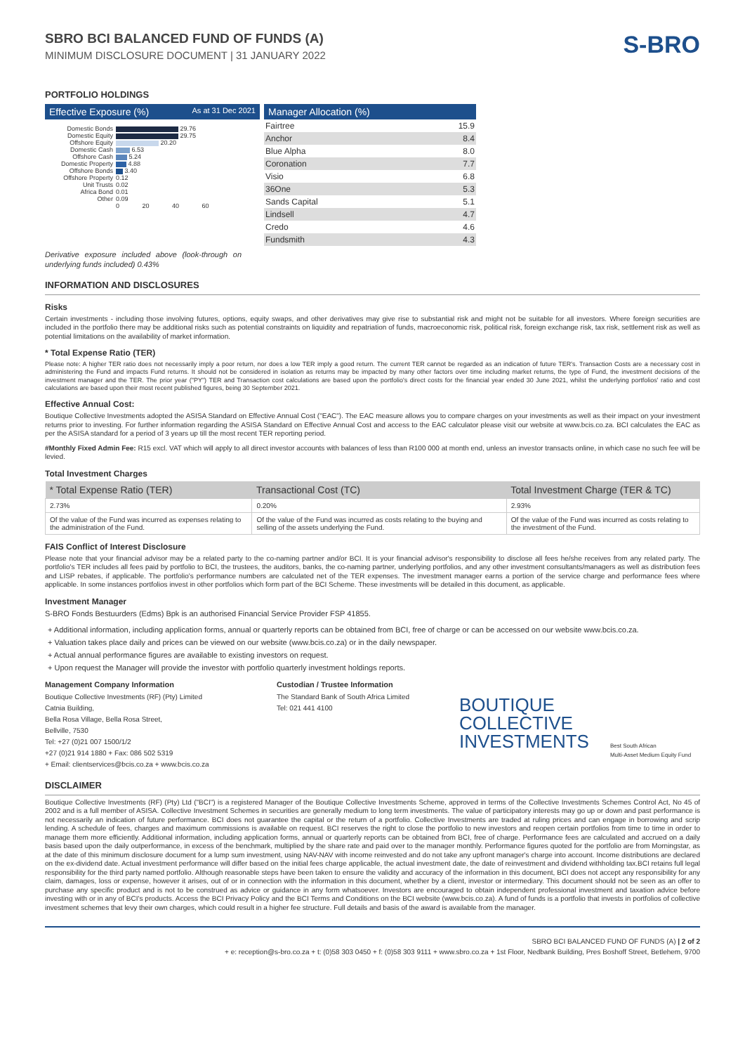SBRO BCI BALANCED FUND OF FUNDS (A)
MINIMUM DISCLOSURE DOCUMENT | 31 JANUARY 2022
S-BRO
PORTFOLIO HOLDINGS
Effective Exposure (%) As at 31 Dec 2021
| Domestic Bonds | 29.76 |
| Domestic Equity | 29.75 |
| Offshore Equity | 20.20 |
| Domestic Cash | 6.53 |
| Offshore Cash | 5.24 |
| Domestic Property | 4.88 |
| Offshore Bonds | 3.40 |
| Offshore Property | 0.12 |
| Unit Trusts | 0.02 |
| Africa Bond | 0.01 |
| Other | 0.09 |
| | 0 20 40 60 |
Manager Allocation (%)
| Fairtree | 15.9 |
| Anchor | 8.4 |
| Blue Alpha | 8.0 |
| Coronation | 7.7 |
| Visio | 6.8 |
| 36One | 5.3 |
| Sands Capital | 5.1 |
| Lindsell | 4.7 |
| Credo | 4.6 |
| Fundsmith | 4.3 |
Derivative exposure included above (look-through on underlying funds included) 0.43%
INFORMATION AND DISCLOSURES
Risks
Certain investments - including those involving futures, options, equity swaps, and other derivatives may give rise to substantial risk and might not be suitable for all investors. Where foreign securities are included in the portfolio there may be additional risks such as potential constraints on liquidity and repatriation of funds, macroeconomic risk, political risk, foreign exchange risk, tax risk, settlement risk as well as potential limitations on the availability of market information.
* Total Expense Ratio (TER)
Please note: A higher TER ratio does not necessarily imply a poor return, nor does a low TER imply a good return. The current TER cannot be regarded as an indication of future TER's. Transaction Costs are a necessary cost in administering the Fund and impacts Fund returns. It should not be considered in isolation as returns may be impacted by many other factors over time including market returns, the type of Fund, the investment decisions of the investment manager and the TER. The prior year ("PY") TER and Transaction cost calculations are based upon the portfolio's direct costs for the financial year ended 30 June 2021, whilst the underlying portfolios' ratio and cost calculations are based upon their most recent published figures, being 30 September 2021.
Effective Annual Cost:
Boutique Collective Investments adopted the ASISA Standard on Effective Annual Cost ("EAC"). The EAC measure allows you to compare charges on your investments as well as their impact on your investment returns prior to investing. For further information regarding the ASISA Standard on Effective Annual Cost and access to the EAC calculator please visit our website at www.bcis.co.za. BCI calculates the EAC as per the ASISA standard for a period of 3 years up till the most recent TER reporting period.
#Monthly Fixed Admin Fee: R15 excl. VAT which will apply to all direct investor accounts with balances of less than R100 000 at month end, unless an investor transacts online, in which case no such fee will be levied.
Total Investment Charges
| * Total Expense Ratio (TER) | Transactional Cost (TC) | Total Investment Charge (TER & TC) |
| --- | --- | --- |
| 2.73% | 0.20% | 2.93% |
| Of the value of the Fund was incurred as expenses relating to the administration of the Fund. | Of the value of the Fund was incurred as costs relating to the buying and selling of the assets underlying the Fund. | Of the value of the Fund was incurred as costs relating to the investment of the Fund. |
FAIS Conflict of Interest Disclosure
Please note that your financial advisor may be a related party to the co-naming partner and/or BCI. It is your financial advisor's responsibility to disclose all fees he/she receives from any related party. The portfolio's TER includes all fees paid by portfolio to BCI, the trustees, the auditors, banks, the co-naming partner, underlying portfolios, and any other investment consultants/managers as well as distribution fees and LISP rebates, if applicable. The portfolio's performance numbers are calculated net of the TER expenses. The investment manager earns a portion of the service charge and performance fees where applicable. In some instances portfolios invest in other portfolios which form part of the BCI Scheme. These investments will be detailed in this document, as applicable.
Investment Manager
S-BRO Fonds Bestuurders (Edms) Bpk is an authorised Financial Service Provider FSP 41855.
+ Additional information, including application forms, annual or quarterly reports can be obtained from BCI, free of charge or can be accessed on our website www.bcis.co.za.
+ Valuation takes place daily and prices can be viewed on our website (www.bcis.co.za) or in the daily newspaper.
+ Actual annual performance figures are available to existing investors on request.
+ Upon request the Manager will provide the investor with portfolio quarterly investment holdings reports.
Management Company Information
Boutique Collective Investments (RF) (Pty) Limited
Catnia Building,
Bella Rosa Village, Bella Rosa Street,
Bellville, 7530
Tel: +27 (0)21 007 1500/1/2
+27 (0)21 914 1880 + Fax: 086 502 5319
+ Email: clientservices@bcis.co.za + www.bcis.co.za
Custodian / Trustee Information
The Standard Bank of South Africa Limited
Tel: 021 441 4100
BOUTIQUE
COLLECTIVE
INVESTMENTS
Best South African
Multi-Asset Medium Equity Fund
DISCLAIMER
Boutique Collective Investments (RF) (Pty) Ltd ("BCI") is a registered Manager of the Boutique Collective Investments Scheme, approved in terms of the Collective Investments Schemes Control Act, No 45 of 2002 and is a full member of ASISA. Collective Investment Schemes in securities are generally medium to long term investments. The value of participatory interests may go up or down and past performance is not necessarily an indication of future performance. BCI does not guarantee the capital or the return of a portfolio. Collective Investments are traded at ruling prices and can engage in borrowing and scrip lending. A schedule of fees, charges and maximum commissions is available on request. BCI reserves the right to close the portfolio to new investors and reopen certain portfolios from time to time in order to manage them more efficiently. Additional information, including application forms, annual or quarterly reports can be obtained from BCI, free of charge. Performance fees are calculated and accrued on a daily basis based upon the daily outperformance, in excess of the benchmark, multiplied by the share rate and paid over to the manager monthly. Performance figures quoted for the portfolio are from Morningstar, as at the date of this minimum disclosure document for a lump sum investment, using NAV-NAV with income reinvested and do not take any upfront manager's charge into account. Income distributions are declared on the ex-dividend date. Actual investment performance will differ based on the initial fees charge applicable, the actual investment date, the date of reinvestment and dividend withholding tax.BCI retains full legal responsibility for the third party named portfolio. Although reasonable steps have been taken to ensure the validity and accuracy of the information in this document, BCI does not accept any responsibility for any claim, damages, loss or expense, however it arises, out of or in connection with the information in this document, whether by a client, investor or intermediary. This document should not be seen as an offer to purchase any specific product and is not to be construed as advice or guidance in any form whatsoever. Investors are encouraged to obtain independent professional investment and taxation advice before investing with or in any of BCI's products. Access the BCI Privacy Policy and the BCI Terms and Conditions on the BCI website (www.bcis.co.za). A fund of funds is a portfolio that invests in portfolios of collective investment schemes that levy their own charges, which could result in a higher fee structure. Full details and basis of the award is available from the manager.
SBRO BCI BALANCED FUND OF FUNDS (A) | 2 of 2
+ e: reception@s-bro.co.za + t: (0)58 303 0450 + f: (0)58 303 9111 + www.sbro.co.za + 1st Floor, Nedbank Building, Pres Boshoff Street, Betlehem, 9700